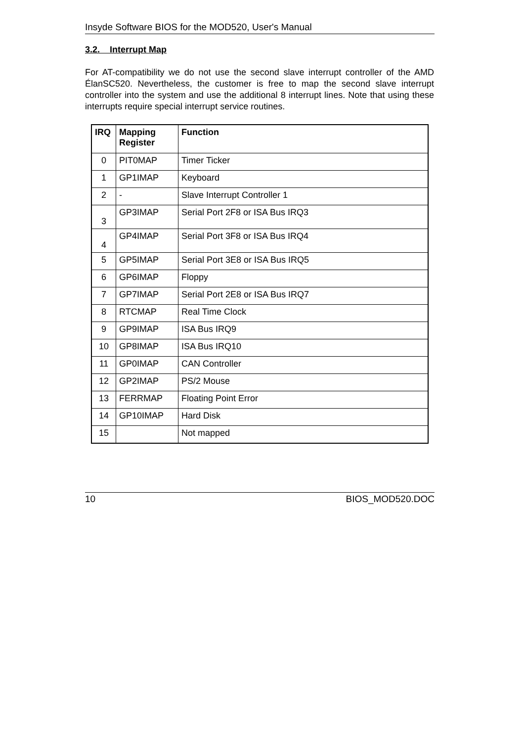Insyde Software BIOS for the MOD520, User's Manual
3.2. Interrupt Map
For AT-compatibility we do not use the second slave interrupt controller of the AMD ÉlanSC520. Nevertheless, the customer is free to map the second slave interrupt controller into the system and use the additional 8 interrupt lines. Note that using these interrupts require special interrupt service routines.
| IRQ | Mapping Register | Function |
| --- | --- | --- |
| 0 | PIT0MAP | Timer Ticker |
| 1 | GP1IMAP | Keyboard |
| 2 | - | Slave Interrupt Controller 1 |
| 3 | GP3IMAP | Serial Port 2F8 or ISA Bus IRQ3 |
| 4 | GP4IMAP | Serial Port 3F8 or ISA Bus IRQ4 |
| 5 | GP5IMAP | Serial Port 3E8 or ISA Bus IRQ5 |
| 6 | GP6IMAP | Floppy |
| 7 | GP7IMAP | Serial Port 2E8 or ISA Bus IRQ7 |
| 8 | RTCMAP | Real Time Clock |
| 9 | GP9IMAP | ISA Bus IRQ9 |
| 10 | GP8IMAP | ISA Bus IRQ10 |
| 11 | GP0IMAP | CAN Controller |
| 12 | GP2IMAP | PS/2 Mouse |
| 13 | FERRMAP | Floating Point Error |
| 14 | GP10IMAP | Hard Disk |
| 15 | | Not mapped |
10 BIOS_MOD520.DOC